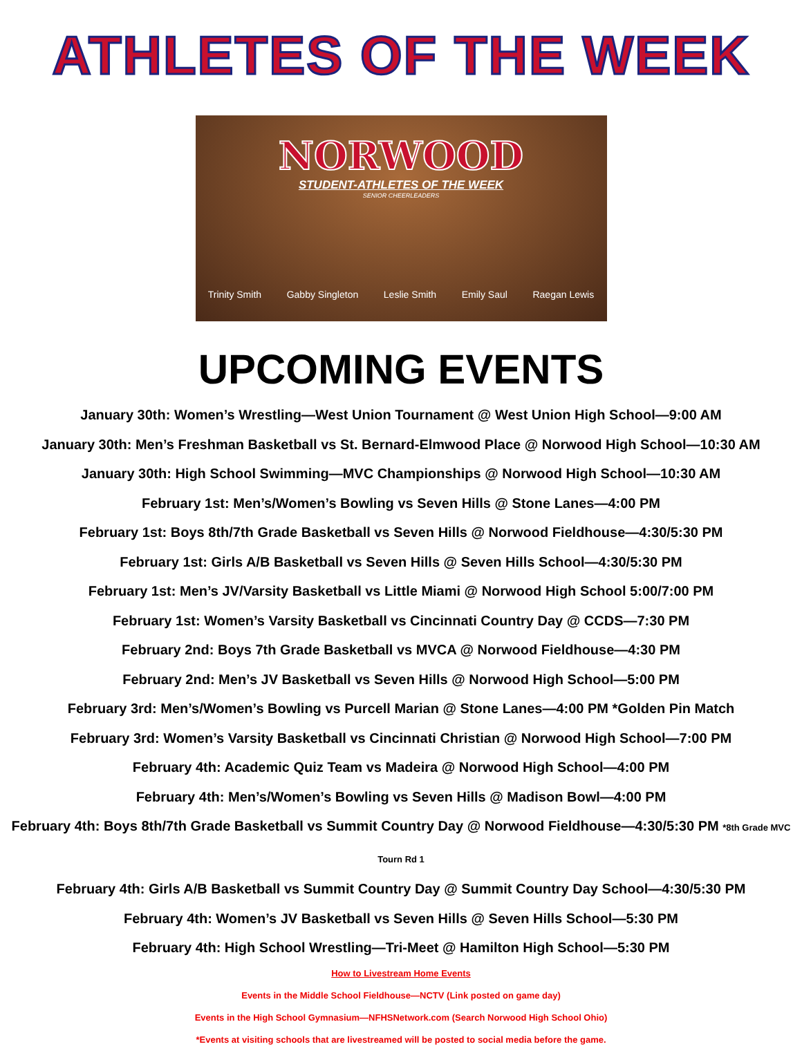ATHLETES OF THE WEEK
NORWOOD
STUDENT-ATHLETES OF THE WEEK
SENIOR CHEERLEADERS
Trinity Smith Gabby Singleton Leslie Smith Emily Saul Raegan Lewis
UPCOMING EVENTS
January 30th: Women’s Wrestling—West Union Tournament @ West Union High School—9:00 AM
January 30th: Men’s Freshman Basketball vs St. Bernard-Elmwood Place @ Norwood High School—10:30 AM
January 30th: High School Swimming—MVC Championships @ Norwood High School—10:30 AM
February 1st: Men’s/Women’s Bowling vs Seven Hills @ Stone Lanes—4:00 PM
February 1st: Boys 8th/7th Grade Basketball vs Seven Hills @ Norwood Fieldhouse—4:30/5:30 PM
February 1st: Girls A/B Basketball vs Seven Hills @ Seven Hills School—4:30/5:30 PM
February 1st: Men’s JV/Varsity Basketball vs Little Miami @ Norwood High School 5:00/7:00 PM
February 1st: Women’s Varsity Basketball vs Cincinnati Country Day @ CCDS—7:30 PM
February 2nd: Boys 7th Grade Basketball vs MVCA @ Norwood Fieldhouse—4:30 PM
February 2nd: Men’s JV Basketball vs Seven Hills @ Norwood High School—5:00 PM
February 3rd: Men’s/Women’s Bowling vs Purcell Marian @ Stone Lanes—4:00 PM *Golden Pin Match
February 3rd: Women’s Varsity Basketball vs Cincinnati Christian @ Norwood High School—7:00 PM
February 4th: Academic Quiz Team vs Madeira @ Norwood High School—4:00 PM
February 4th: Men’s/Women’s Bowling vs Seven Hills @ Madison Bowl—4:00 PM
February 4th: Boys 8th/7th Grade Basketball vs Summit Country Day @ Norwood Fieldhouse—4:30/5:30 PM *8th Grade MVC Tourn Rd 1
February 4th: Girls A/B Basketball vs Summit Country Day @ Summit Country Day School—4:30/5:30 PM
February 4th: Women’s JV Basketball vs Seven Hills @ Seven Hills School—5:30 PM
February 4th: High School Wrestling—Tri-Meet @ Hamilton High School—5:30 PM
How to Livestream Home Events
Events in the Middle School Fieldhouse—NCTV (Link posted on game day)
Events in the High School Gymnasium—NFHSNetwork.com (Search Norwood High School Ohio)
*Events at visiting schools that are livestreamed will be posted to social media before the game.